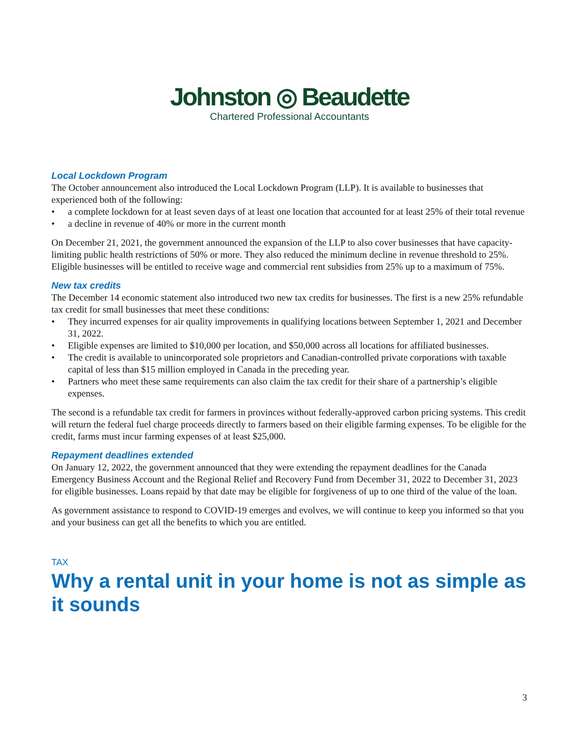Johnston ◎ Beaudette
Chartered Professional Accountants
Local Lockdown Program
The October announcement also introduced the Local Lockdown Program (LLP). It is available to businesses that experienced both of the following:
• a complete lockdown for at least seven days of at least one location that accounted for at least 25% of their total revenue
• a decline in revenue of 40% or more in the current month
On December 21, 2021, the government announced the expansion of the LLP to also cover businesses that have capacity-limiting public health restrictions of 50% or more. They also reduced the minimum decline in revenue threshold to 25%. Eligible businesses will be entitled to receive wage and commercial rent subsidies from 25% up to a maximum of 75%.
New tax credits
The December 14 economic statement also introduced two new tax credits for businesses. The first is a new 25% refundable tax credit for small businesses that meet these conditions:
• They incurred expenses for air quality improvements in qualifying locations between September 1, 2021 and December 31, 2022.
• Eligible expenses are limited to $10,000 per location, and $50,000 across all locations for affiliated businesses.
• The credit is available to unincorporated sole proprietors and Canadian-controlled private corporations with taxable capital of less than $15 million employed in Canada in the preceding year.
• Partners who meet these same requirements can also claim the tax credit for their share of a partnership’s eligible expenses.
The second is a refundable tax credit for farmers in provinces without federally-approved carbon pricing systems. This credit will return the federal fuel charge proceeds directly to farmers based on their eligible farming expenses. To be eligible for the credit, farms must incur farming expenses of at least $25,000.
Repayment deadlines extended
On January 12, 2022, the government announced that they were extending the repayment deadlines for the Canada Emergency Business Account and the Regional Relief and Recovery Fund from December 31, 2022 to December 31, 2023 for eligible businesses. Loans repaid by that date may be eligible for forgiveness of up to one third of the value of the loan.
As government assistance to respond to COVID-19 emerges and evolves, we will continue to keep you informed so that you and your business can get all the benefits to which you are entitled.
TAX
Why a rental unit in your home is not as simple as it sounds
3